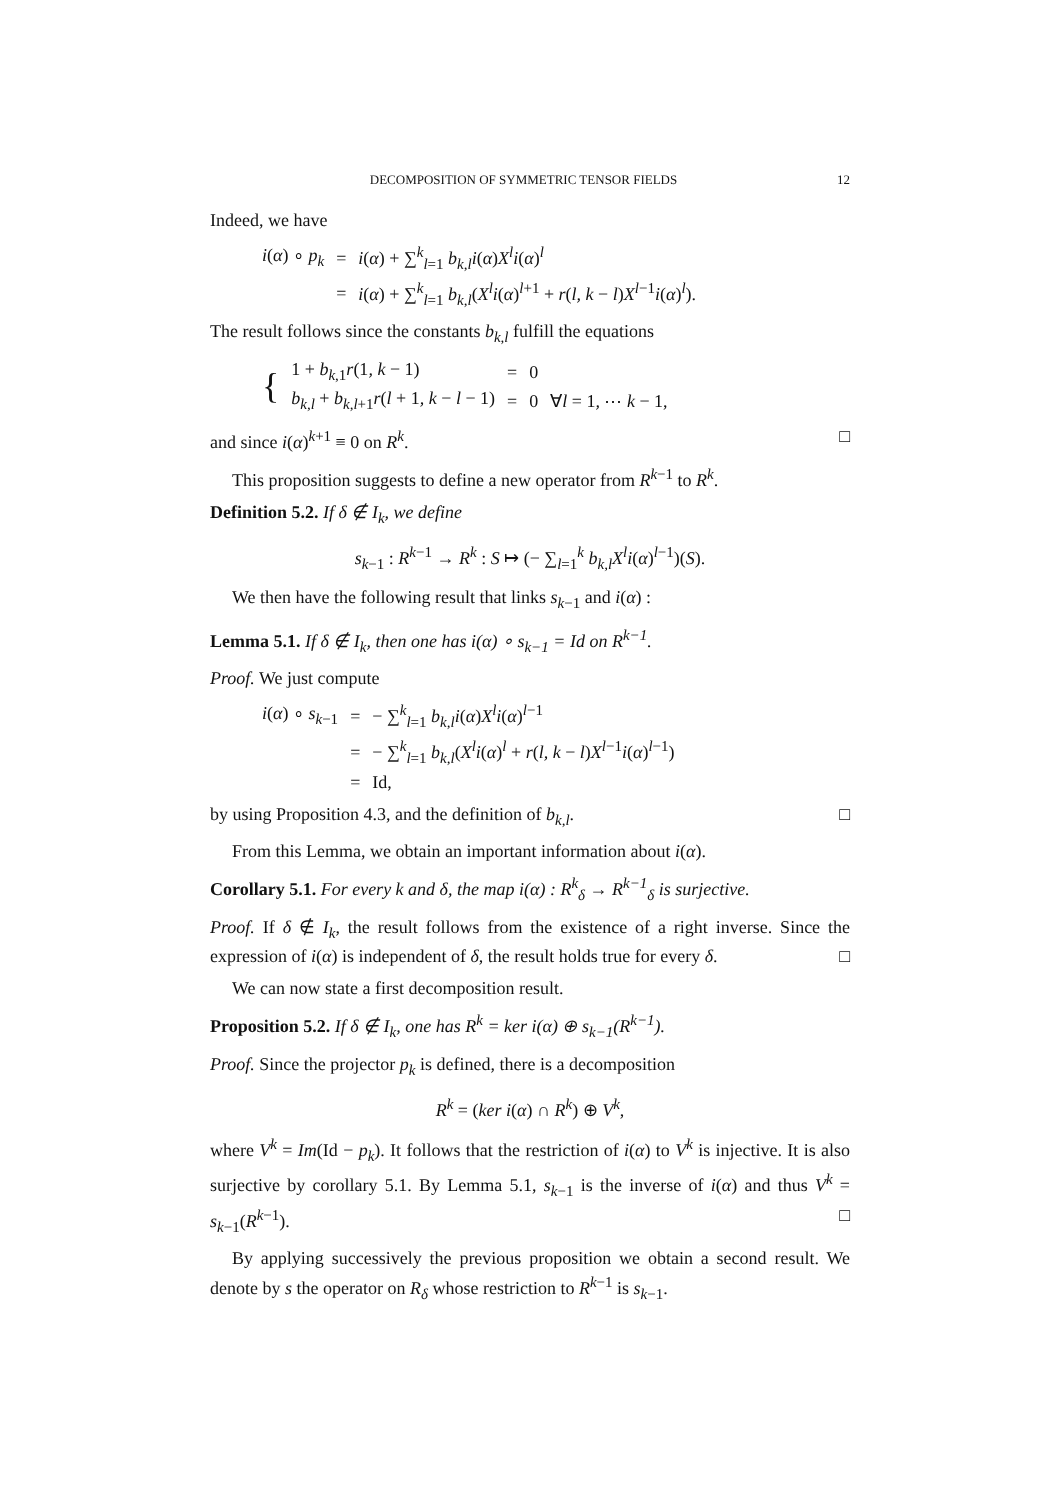DECOMPOSITION OF SYMMETRIC TENSOR FIELDS 12
Indeed, we have
| i ( α ) ∘ p<sub>k</sub> | = | i ( α ) + ∑<sup>k</sup><sub>l=1</sub> b<sub>k,l</sub>i ( α ) X<sup>l</sup>i ( α )<sup>l</sup> |
| | = | i ( α ) + ∑<sup>k</sup><sub>l=1</sub> b<sub>k,l</sub> ( X<sup>l</sup>i ( α )<sup>l+1</sup> + r ( l, k − l ) X<sup>l−1</sup> i ( α )<sup>l</sup>). |
The result follows since the constants b<sub>k,l</sub> fulfill the equations
| { | 1 + b<sub>k,1</sub> r (1 , k − 1) | = | 0 | |
| | b<sub>k,l</sub> + b<sub>k,l+1</sub> r ( l + 1 , k − l − 1) | = | 0 | ∀ l = 1 , ⋯ k − 1, |
and since i(α)<sup>k+1</sup> ≡ 0 on R<sup>k</sup>. □
This proposition suggests to define a new operator from R<sup>k−1</sup> to R<sup>k</sup>.
Definition 5.2. If δ ∉ I<sub>k</sub>, we define
s<sub>k−1</sub> : R<sup>k−1</sup> → R<sup>k</sup> : S ↦ (− ∑<sub>l=1</sub><sup>k</sup> b<sub>k,l</sub>X<sup>l</sup>i(α)<sup>l−1</sup>)(S).
We then have the following result that links s<sub>k−1</sub> and i(α) :
Lemma 5.1. If δ ∉ I<sub>k</sub>, then one has i(α) ∘ s<sub>k−1</sub> = Id on R<sup>k−1</sup>.
Proof. We just compute
| i ( α ) ∘ s<sub>k−1</sub> | = | − ∑<sup>k</sup><sub>l=1</sub> b<sub>k,l</sub>i ( α ) X<sup>l</sup>i ( α )<sup>l−1</sup> |
| | = | − ∑<sup>k</sup><sub>l=1</sub> b<sub>k,l</sub> ( X<sup>l</sup>i ( α )<sup>l</sup> + r ( l, k − l ) X<sup>l−1</sup> i ( α )<sup>l−1</sup>) |
| | = | Id, |
by using Proposition 4.3, and the definition of b<sub>k,l</sub>. □
From this Lemma, we obtain an important information about i(α).
Corollary 5.1. For every k and δ, the map i(α) : R<sup>k</sup><sub>δ</sub> → R<sup>k−1</sup><sub>δ</sub> is surjective.
Proof. If δ ∉ I<sub>k</sub>, the result follows from the existence of a right inverse. Since the expression of i(α) is independent of δ, the result holds true for every δ. □
We can now state a first decomposition result.
Proposition 5.2. If δ ∉ I<sub>k</sub>, one has R<sup>k</sup> = ker i(α) ⊕ s<sub>k−1</sub>(R<sup>k−1</sup>).
Proof. Since the projector p<sub>k</sub> is defined, there is a decomposition
R<sup>k</sup> = (ker i(α) ∩ R<sup>k</sup>) ⊕ V<sup>k</sup>,
where V<sup>k</sup> = Im(Id − p<sub>k</sub>). It follows that the restriction of i(α) to V<sup>k</sup> is injective. It is also surjective by corollary 5.1. By Lemma 5.1, s<sub>k−1</sub> is the inverse of i(α) and thus V<sup>k</sup> = s<sub>k−1</sub>(R<sup>k−1</sup>). □
By applying successively the previous proposition we obtain a second result. We denote by s the operator on R<sub>δ</sub> whose restriction to R<sup>k−1</sup> is s<sub>k−1</sub>.